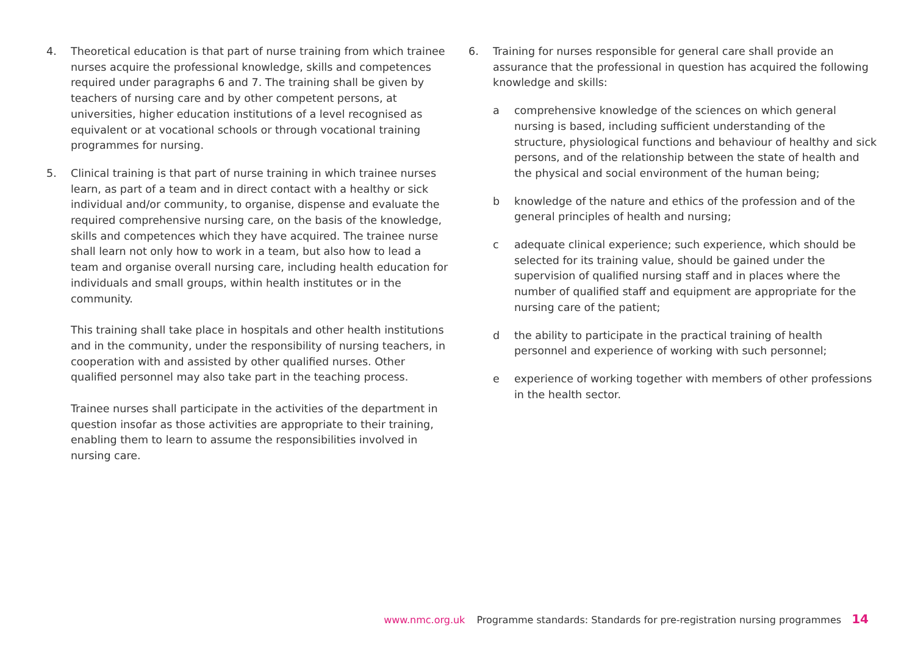4. Theoretical education is that part of nurse training from which trainee nurses acquire the professional knowledge, skills and competences required under paragraphs 6 and 7. The training shall be given by teachers of nursing care and by other competent persons, at universities, higher education institutions of a level recognised as equivalent or at vocational schools or through vocational training programmes for nursing.
5. Clinical training is that part of nurse training in which trainee nurses learn, as part of a team and in direct contact with a healthy or sick individual and/or community, to organise, dispense and evaluate the required comprehensive nursing care, on the basis of the knowledge, skills and competences which they have acquired. The trainee nurse shall learn not only how to work in a team, but also how to lead a team and organise overall nursing care, including health education for individuals and small groups, within health institutes or in the community.
This training shall take place in hospitals and other health institutions and in the community, under the responsibility of nursing teachers, in cooperation with and assisted by other qualified nurses. Other qualified personnel may also take part in the teaching process.
Trainee nurses shall participate in the activities of the department in question insofar as those activities are appropriate to their training, enabling them to learn to assume the responsibilities involved in nursing care.
6. Training for nurses responsible for general care shall provide an assurance that the professional in question has acquired the following knowledge and skills:
a comprehensive knowledge of the sciences on which general nursing is based, including sufficient understanding of the structure, physiological functions and behaviour of healthy and sick persons, and of the relationship between the state of health and the physical and social environment of the human being;
b knowledge of the nature and ethics of the profession and of the general principles of health and nursing;
c adequate clinical experience; such experience, which should be selected for its training value, should be gained under the supervision of qualified nursing staff and in places where the number of qualified staff and equipment are appropriate for the nursing care of the patient;
d the ability to participate in the practical training of health personnel and experience of working with such personnel;
e experience of working together with members of other professions in the health sector.
www.nmc.org.uk Programme standards: Standards for pre-registration nursing programmes 14